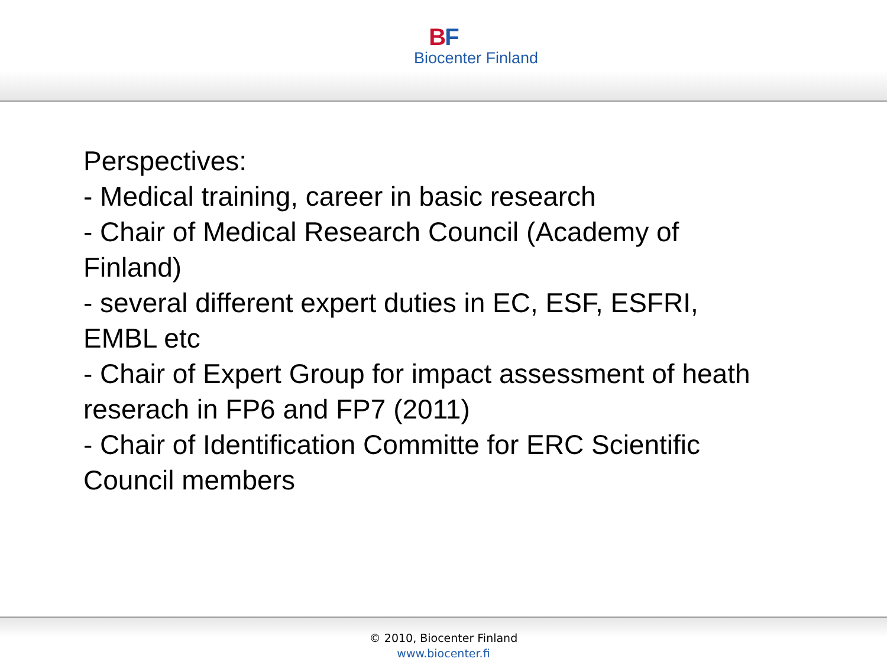BF
Biocenter Finland
Perspectives:
- Medical training, career in basic research
- Chair of Medical Research Council (Academy of Finland)
- several different expert duties in EC, ESF, ESFRI, EMBL etc
- Chair of Expert Group for impact assessment of heath reserach in FP6 and FP7 (2011)
- Chair of Identification Committe for ERC Scientific Council members
© 2010, Biocenter Finland
www.biocenter.fi